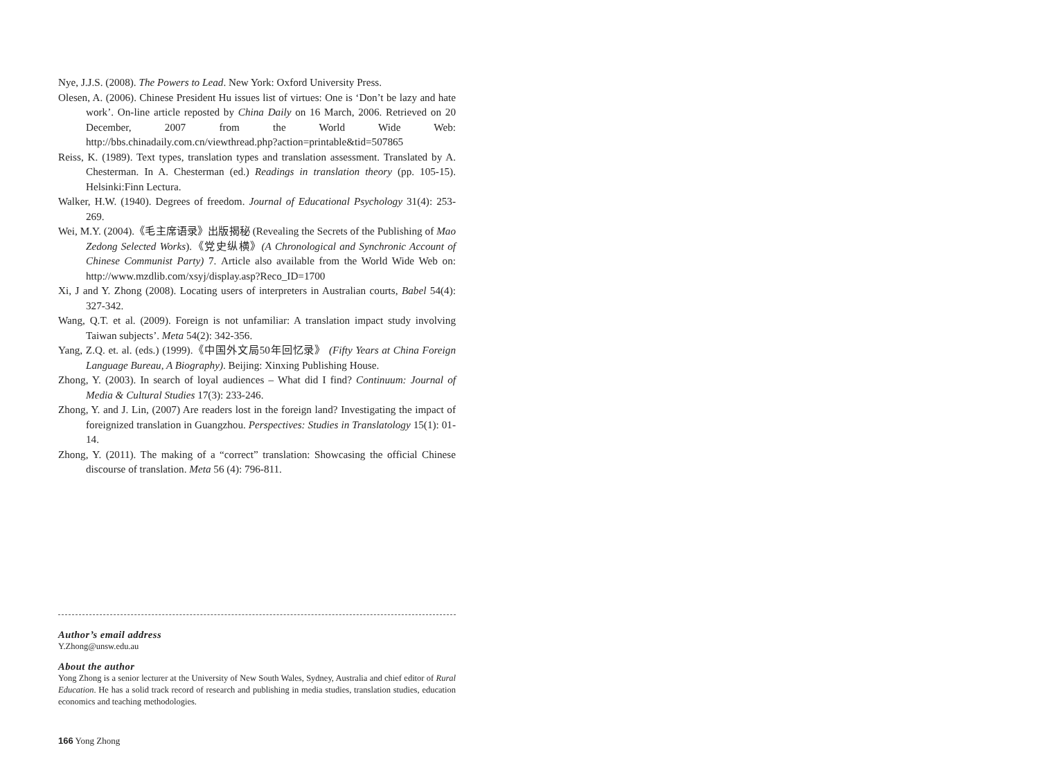Nye, J.J.S. (2008). The Powers to Lead. New York: Oxford University Press.
Olesen, A. (2006). Chinese President Hu issues list of virtues: One is ‘Don’t be lazy and hate work’. On-line article reposted by China Daily on 16 March, 2006. Retrieved on 20 December, 2007 from the World Wide Web: http://bbs.chinadaily.com.cn/viewthread.php?action=printable&tid=507865
Reiss, K. (1989). Text types, translation types and translation assessment. Translated by A. Chesterman. In A. Chesterman (ed.) Readings in translation theory (pp. 105-15). Helsinki:Finn Lectura.
Walker, H.W. (1940). Degrees of freedom. Journal of Educational Psychology 31(4): 253-269.
Wei, M.Y. (2004).《毛主席语录》出版揭秘 (Revealing the Secrets of the Publishing of Mao Zedong Selected Works).《党史纵横》(A Chronological and Synchronic Account of Chinese Communist Party) 7. Article also available from the World Wide Web on: http://www.mzdlib.com/xsyj/display.asp?Reco_ID=1700
Xi, J and Y. Zhong (2008). Locating users of interpreters in Australian courts, Babel 54(4): 327-342.
Wang, Q.T. et al. (2009). Foreign is not unfamiliar: A translation impact study involving Taiwan subjects’. Meta 54(2): 342-356.
Yang, Z.Q. et. al. (eds.) (1999).《中国外文局50年回忆录》 (Fifty Years at China Foreign Language Bureau, A Biography). Beijing: Xinxing Publishing House.
Zhong, Y. (2003). In search of loyal audiences – What did I find? Continuum: Journal of Media & Cultural Studies 17(3): 233-246.
Zhong, Y. and J. Lin, (2007) Are readers lost in the foreign land? Investigating the impact of foreignized translation in Guangzhou. Perspectives: Studies in Translatology 15(1): 01-14.
Zhong, Y. (2011). The making of a “correct” translation: Showcasing the official Chinese discourse of translation. Meta 56 (4): 796-811.
Author’s email address
Y.Zhong@unsw.edu.au
About the author
Yong Zhong is a senior lecturer at the University of New South Wales, Sydney, Australia and chief editor of Rural Education. He has a solid track record of research and publishing in media studies, translation studies, education economics and teaching methodologies.
166 Yong Zhong